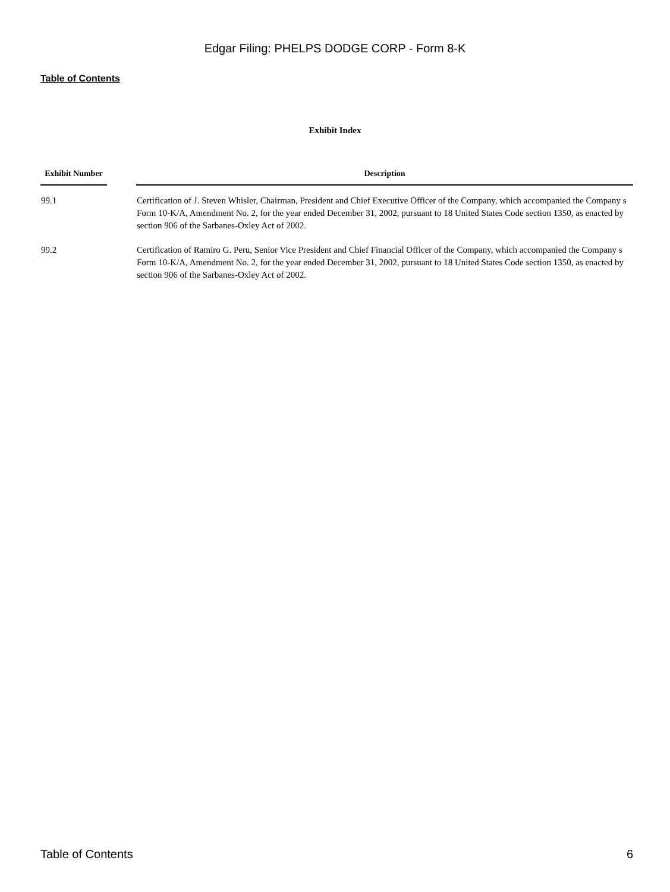Edgar Filing: PHELPS DODGE CORP - Form 8-K
Table of Contents
Exhibit Index
| Exhibit Number | | Description |
| --- | --- | --- |
| 99.1 | | Certification of J. Steven Whisler, Chairman, President and Chief Executive Officer of the Company, which accompanied the Company s Form 10-K/A, Amendment No. 2, for the year ended December 31, 2002, pursuant to 18 United States Code section 1350, as enacted by section 906 of the Sarbanes-Oxley Act of 2002. |
| 99.2 | | Certification of Ramiro G. Peru, Senior Vice President and Chief Financial Officer of the Company, which accompanied the Company s Form 10-K/A, Amendment No. 2, for the year ended December 31, 2002, pursuant to 18 United States Code section 1350, as enacted by section 906 of the Sarbanes-Oxley Act of 2002. |
Table of Contents 6